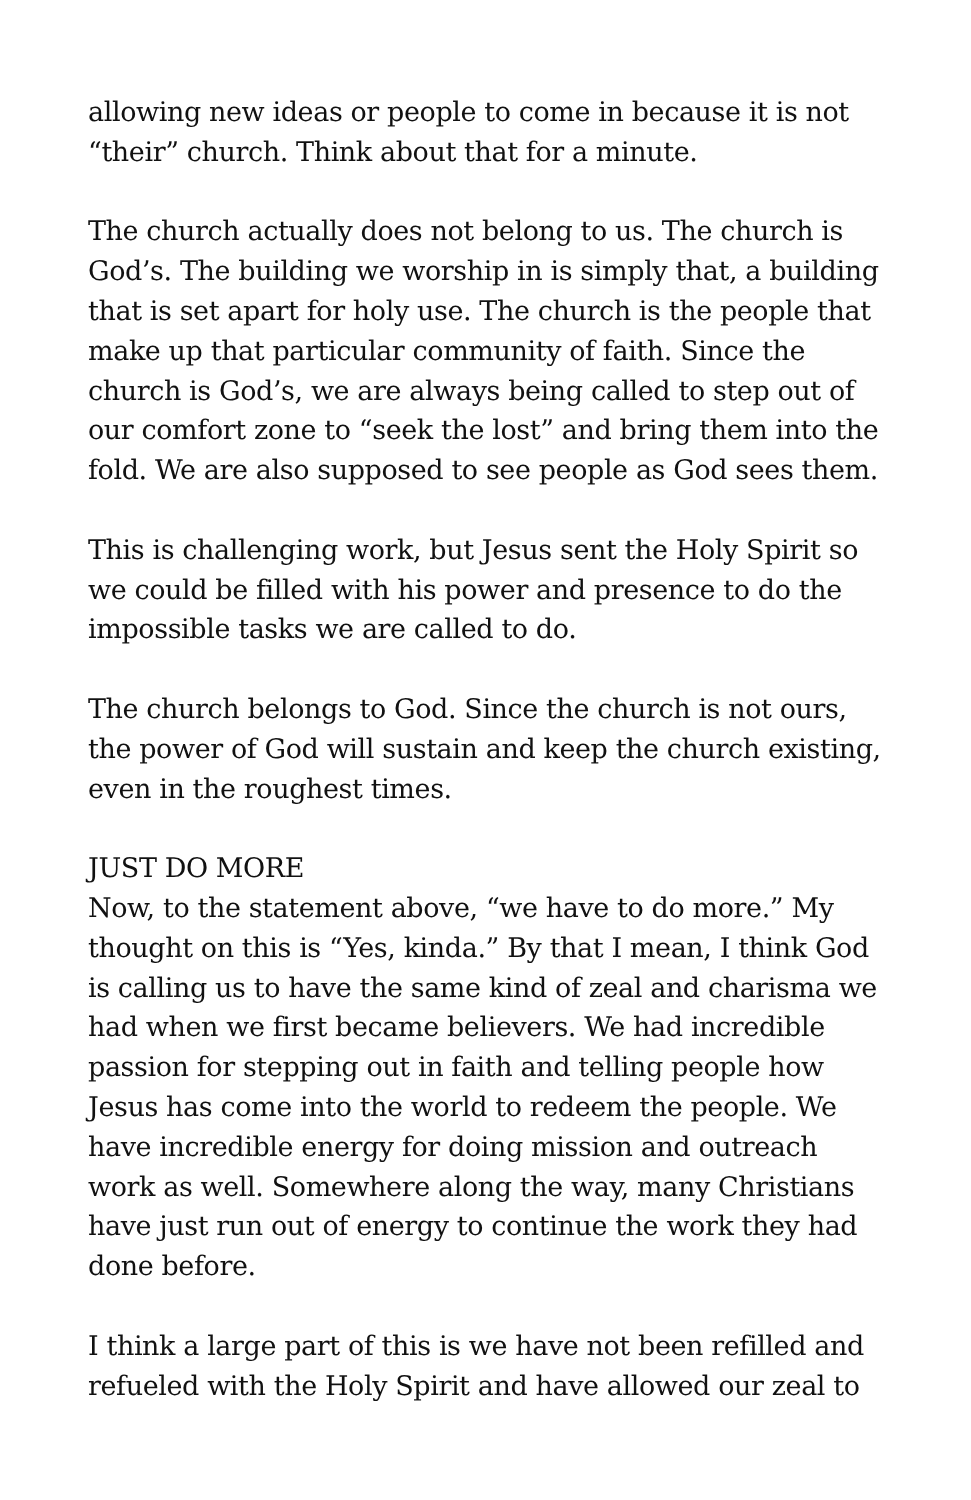allowing new ideas or people to come in because it is not “their” church. Think about that for a minute.
The church actually does not belong to us. The church is God’s. The building we worship in is simply that, a building that is set apart for holy use. The church is the people that make up that particular community of faith. Since the church is God’s, we are always being called to step out of our comfort zone to “seek the lost” and bring them into the fold. We are also supposed to see people as God sees them.
This is challenging work, but Jesus sent the Holy Spirit so we could be filled with his power and presence to do the impossible tasks we are called to do.
The church belongs to God. Since the church is not ours, the power of God will sustain and keep the church existing, even in the roughest times.
JUST DO MORE
Now, to the statement above, “we have to do more.” My thought on this is “Yes, kinda.” By that I mean, I think God is calling us to have the same kind of zeal and charisma we had when we first became believers. We had incredible passion for stepping out in faith and telling people how Jesus has come into the world to redeem the people. We have incredible energy for doing mission and outreach work as well. Somewhere along the way, many Christians have just run out of energy to continue the work they had done before.
I think a large part of this is we have not been refilled and refueled with the Holy Spirit and have allowed our zeal to